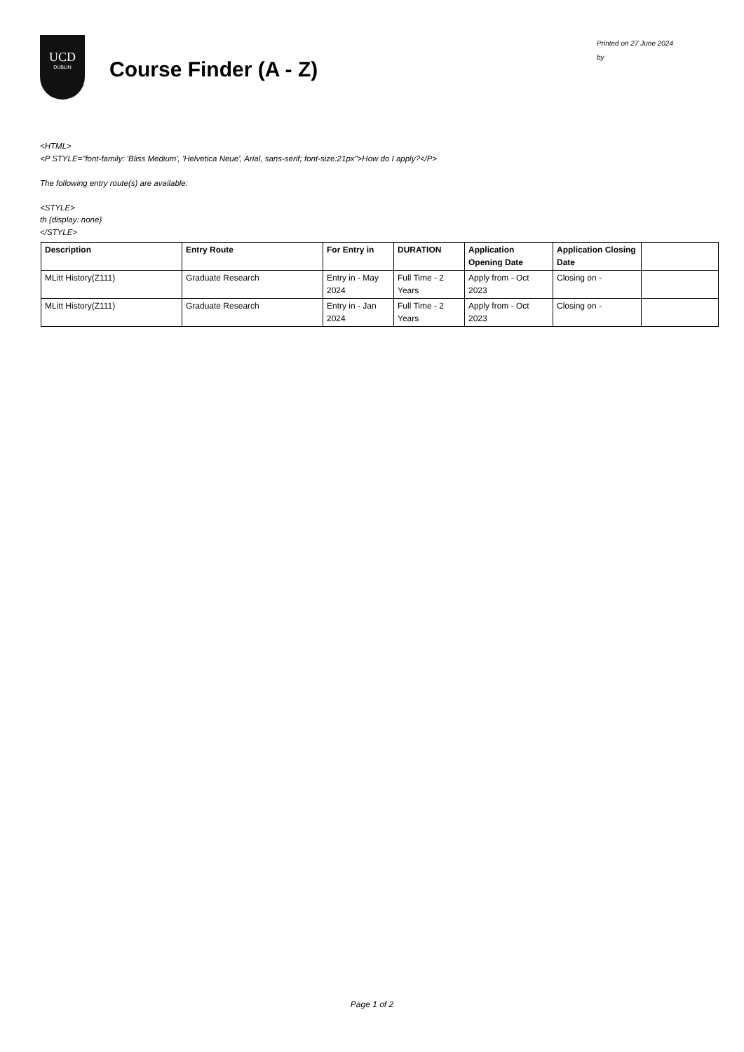UCD
DUBLIN
Course Finder (A - Z)
Printed on 27 June 2024
by
<HTML>
<P STYLE="font-family: 'Bliss Medium', 'Helvetica Neue', Arial, sans-serif; font-size:21px">How do I apply?</P>
The following entry route(s) are available:
<STYLE>
th {display: none}
</STYLE>
| Description | Entry Route | For Entry in | DURATION | Application Opening Date | Application Closing Date | |
| --- | --- | --- | --- | --- | --- | --- |
| MLitt History(Z111) | Graduate Research | Entry in - May 2024 | Full Time - 2 Years | Apply from - Oct 2023 | Closing on - | |
| MLitt History(Z111) | Graduate Research | Entry in - Jan 2024 | Full Time - 2 Years | Apply from - Oct 2023 | Closing on - | |
Page 1 of 2